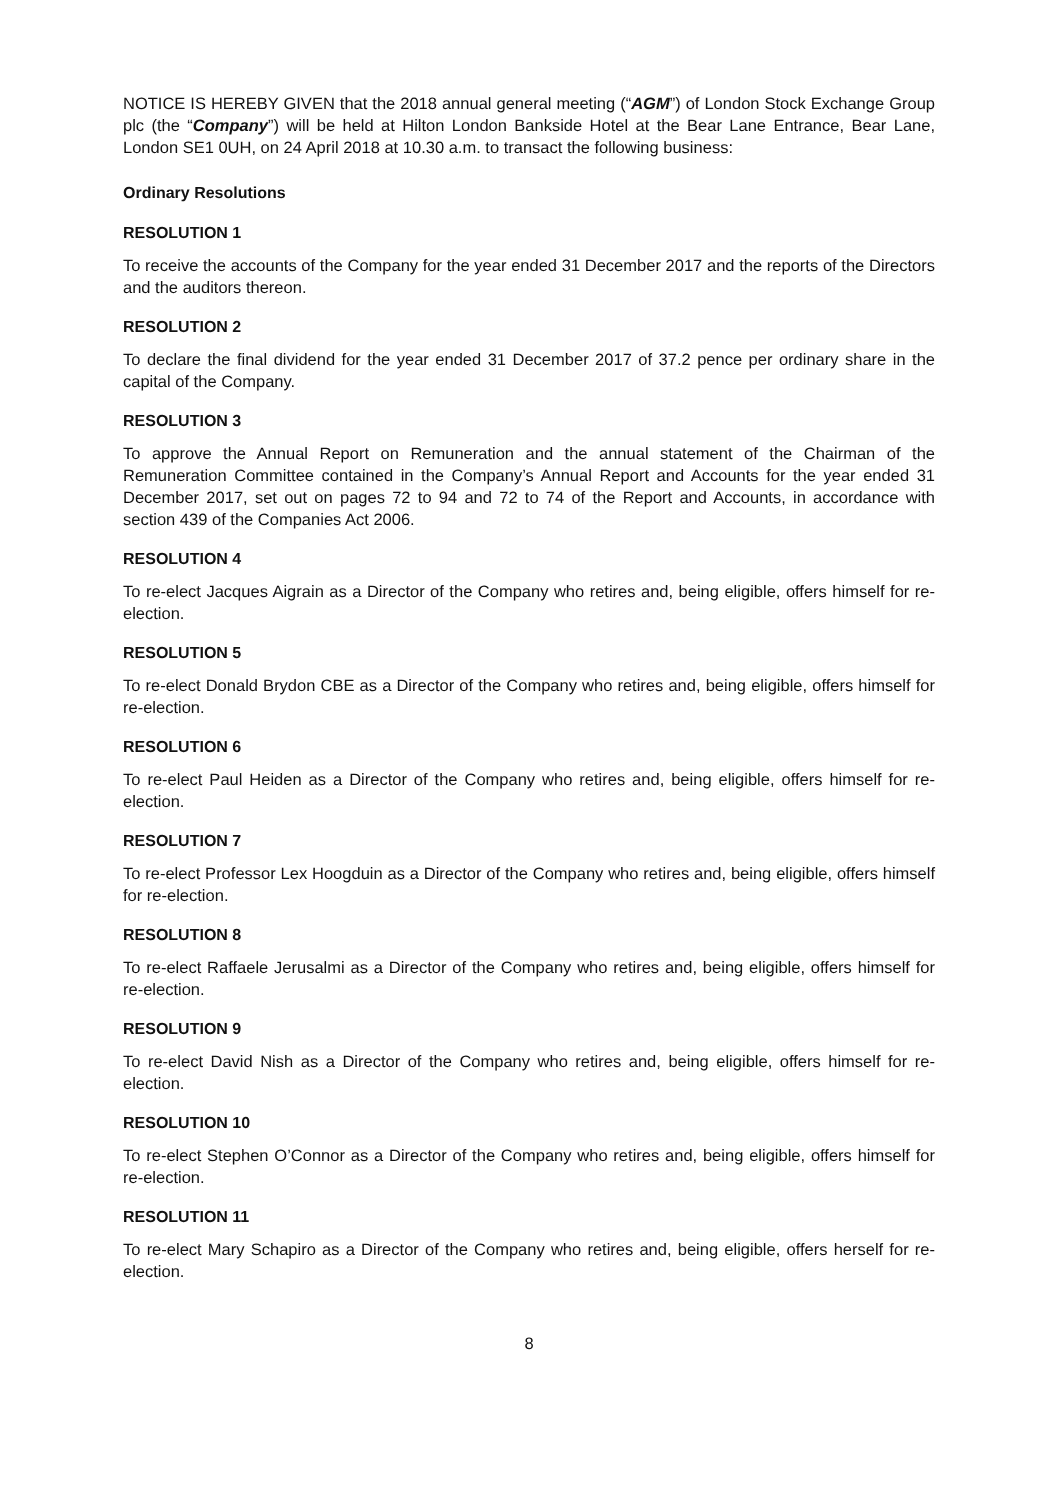NOTICE IS HEREBY GIVEN that the 2018 annual general meeting (“AGM”) of London Stock Exchange Group plc (the “Company”) will be held at Hilton London Bankside Hotel at the Bear Lane Entrance, Bear Lane, London SE1 0UH, on 24 April 2018 at 10.30 a.m. to transact the following business:
Ordinary Resolutions
RESOLUTION 1
To receive the accounts of the Company for the year ended 31 December 2017 and the reports of the Directors and the auditors thereon.
RESOLUTION 2
To declare the final dividend for the year ended 31 December 2017 of 37.2 pence per ordinary share in the capital of the Company.
RESOLUTION 3
To approve the Annual Report on Remuneration and the annual statement of the Chairman of the Remuneration Committee contained in the Company’s Annual Report and Accounts for the year ended 31 December 2017, set out on pages 72 to 94 and 72 to 74 of the Report and Accounts, in accordance with section 439 of the Companies Act 2006.
RESOLUTION 4
To re-elect Jacques Aigrain as a Director of the Company who retires and, being eligible, offers himself for re-election.
RESOLUTION 5
To re-elect Donald Brydon CBE as a Director of the Company who retires and, being eligible, offers himself for re-election.
RESOLUTION 6
To re-elect Paul Heiden as a Director of the Company who retires and, being eligible, offers himself for re-election.
RESOLUTION 7
To re-elect Professor Lex Hoogduin as a Director of the Company who retires and, being eligible, offers himself for re-election.
RESOLUTION 8
To re-elect Raffaele Jerusalmi as a Director of the Company who retires and, being eligible, offers himself for re-election.
RESOLUTION 9
To re-elect David Nish as a Director of the Company who retires and, being eligible, offers himself for re-election.
RESOLUTION 10
To re-elect Stephen O’Connor as a Director of the Company who retires and, being eligible, offers himself for re-election.
RESOLUTION 11
To re-elect Mary Schapiro as a Director of the Company who retires and, being eligible, offers herself for re-election.
8